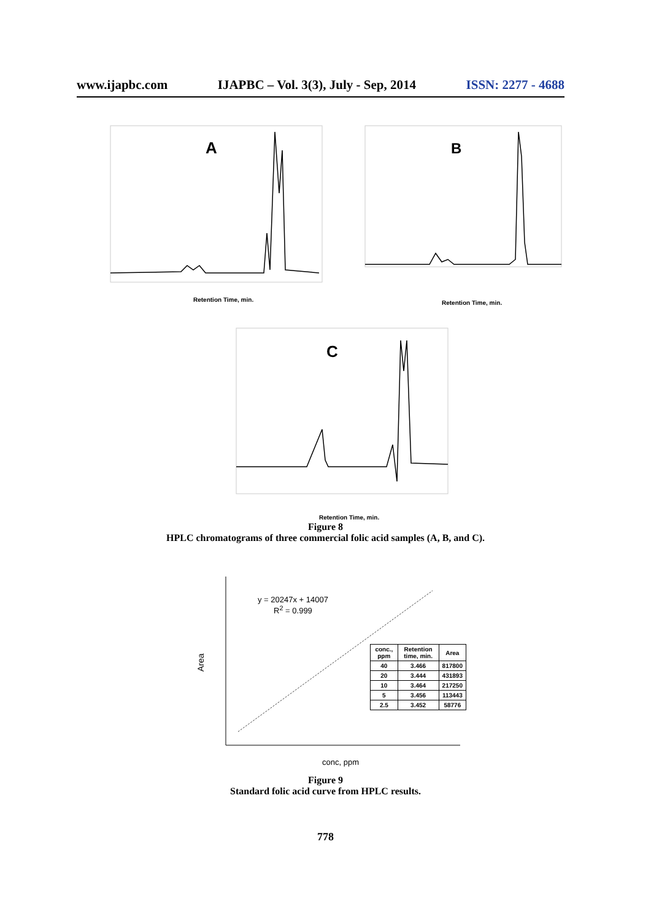www.ijapbc.com IJAPBC – Vol. 3(3), July - Sep, 2014 ISSN: 2277 - 4688
A
Retention Time, min.
B
Retention Time, min.
C
Retention Time, min.
Figure 8
HPLC chromatograms of three commercial folic acid samples (A, B, and C).
Area
conc, ppm
y = 20247x + 14007
R<sup>2</sup> = 0.999
| conc., ppm | Retention time, min. | Area |
| --- | --- | --- |
| 40 | 3.466 | 817800 |
| 20 | 3.444 | 431893 |
| 10 | 3.464 | 217250 |
| 5 | 3.456 | 113443 |
| 2.5 | 3.452 | 58776 |
Figure 9
Standard folic acid curve from HPLC results.
778